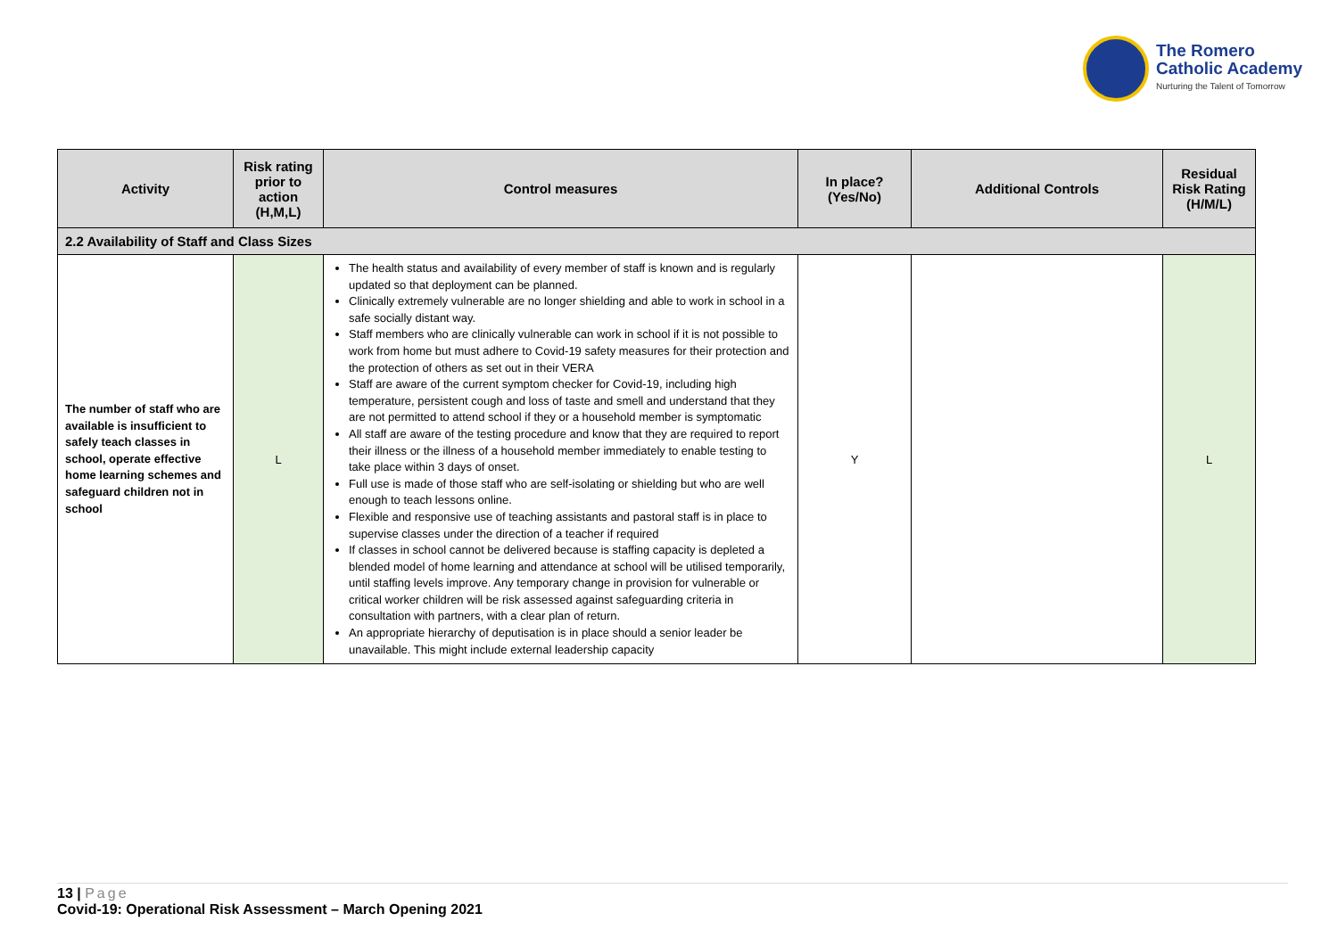The Romero
Catholic Academy
Nurturing the Talent of Tomorrow
| Activity | Risk rating prior to action (H,M,L) | Control measures | In place? (Yes/No) | Additional Controls | Residual Risk Rating (H/M/L) |
| --- | --- | --- | --- | --- | --- |
| 2.2 Availability of Staff and Class Sizes | | | | | |
| The number of staff who are available is insufficient to safely teach classes in school, operate effective home learning schemes and safeguard children not in school | L | The health status and availability of every member of staff is known and is regularly updated so that deployment can be planned. Clinically extremely vulnerable are no longer shielding and able to work in school in a safe socially distant way. Staff members who are clinically vulnerable can work in school if it is not possible to work from home but must adhere to Covid-19 safety measures for their protection and the protection of others as set out in their VERA Staff are aware of the current symptom checker for Covid-19, including high temperature, persistent cough and loss of taste and smell and understand that they are not permitted to attend school if they or a household member is symptomatic All staff are aware of the testing procedure and know that they are required to report their illness or the illness of a household member immediately to enable testing to take place within 3 days of onset. Full use is made of those staff who are self-isolating or shielding but who are well enough to teach lessons online. Flexible and responsive use of teaching assistants and pastoral staff is in place to supervise classes under the direction of a teacher if required If classes in school cannot be delivered because is staffing capacity is depleted a blended model of home learning and attendance at school will be utilised temporarily, until staffing levels improve. Any temporary change in provision for vulnerable or critical worker children will be risk assessed against safeguarding criteria in consultation with partners, with a clear plan of return. An appropriate hierarchy of deputisation is in place should a senior leader be unavailable. This might include external leadership capacity | Y | | L |
13 | Page
Covid-19: Operational Risk Assessment – March Opening 2021